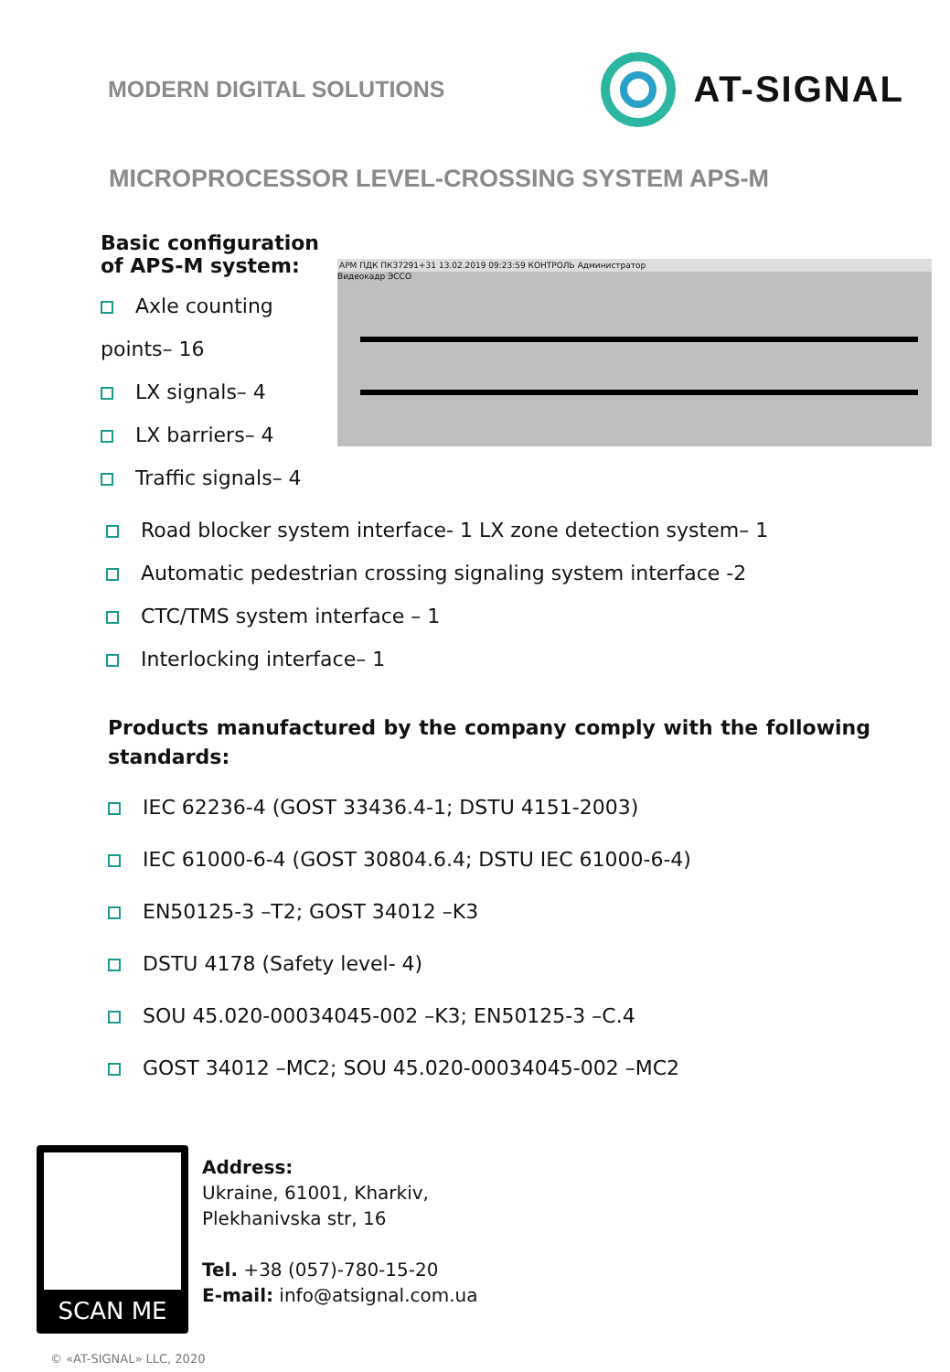MODERN DIGITAL SOLUTIONS
AT-SIGNAL
MICROPROCESSOR LEVEL-CROSSING SYSTEM APS-M
Basic configuration
of APS-M system:
Axle counting
points– 16
LX signals– 4
LX barriers– 4
Traffic signals– 4
АРМ ПДК ПК37291+31 13.02.2019 09:23:59 КОНТРОЛЬ Администратор
Видеокадр ЭССО
Road blocker system interface- 1 LX zone detection system– 1
Automatic pedestrian crossing signaling system interface -2
CTC/TMS system interface – 1
Interlocking interface– 1
Products manufactured by the company comply with the following standards:
IEC 62236-4 (GOST 33436.4-1; DSTU 4151-2003)
IEC 61000-6-4 (GOST 30804.6.4; DSTU IEC 61000-6-4)
EN50125-3 –T2; GOST 34012 –K3
DSTU 4178 (Safety level- 4)
SOU 45.020-00034045-002 –K3; EN50125-3 –C.4
GOST 34012 –MC2; SOU 45.020-00034045-002 –MC2
SCAN ME
Address:
Ukraine, 61001, Kharkiv,
Plekhanivska str, 16
Tel. +38 (057)-780-15-20
E-mail: info@atsignal.com.ua
© «AT-SIGNAL» LLC, 2020